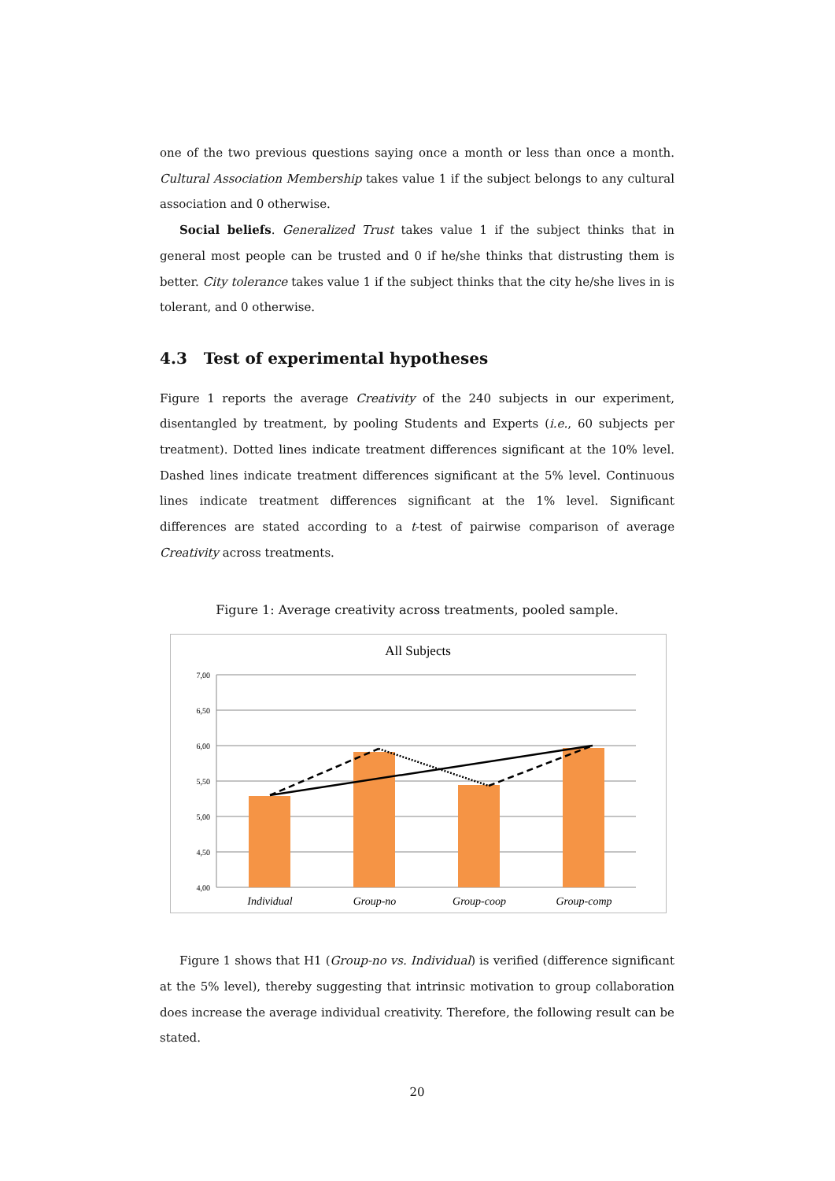one of the two previous questions saying once a month or less than once a month. Cultural Association Membership takes value 1 if the subject belongs to any cultural association and 0 otherwise.
Social beliefs. Generalized Trust takes value 1 if the subject thinks that in general most people can be trusted and 0 if he/she thinks that distrusting them is better. City tolerance takes value 1 if the subject thinks that the city he/she lives in is tolerant, and 0 otherwise.
4.3 Test of experimental hypotheses
Figure 1 reports the average Creativity of the 240 subjects in our experiment, disentangled by treatment, by pooling Students and Experts (i.e., 60 subjects per treatment). Dotted lines indicate treatment differences significant at the 10% level. Dashed lines indicate treatment differences significant at the 5% level. Continuous lines indicate treatment differences significant at the 1% level. Significant differences are stated according to a t-test of pairwise comparison of average Creativity across treatments.
Figure 1: Average creativity across treatments, pooled sample.
All Subjects
7,00
6,50
6,00
5,50
5,00
4,50
4,00
Individual
Group-no
Group-coop
Group-comp
Figure 1 shows that H1 (Group-no vs. Individual) is verified (difference significant at the 5% level), thereby suggesting that intrinsic motivation to group collaboration does increase the average individual creativity. Therefore, the following result can be stated.
20